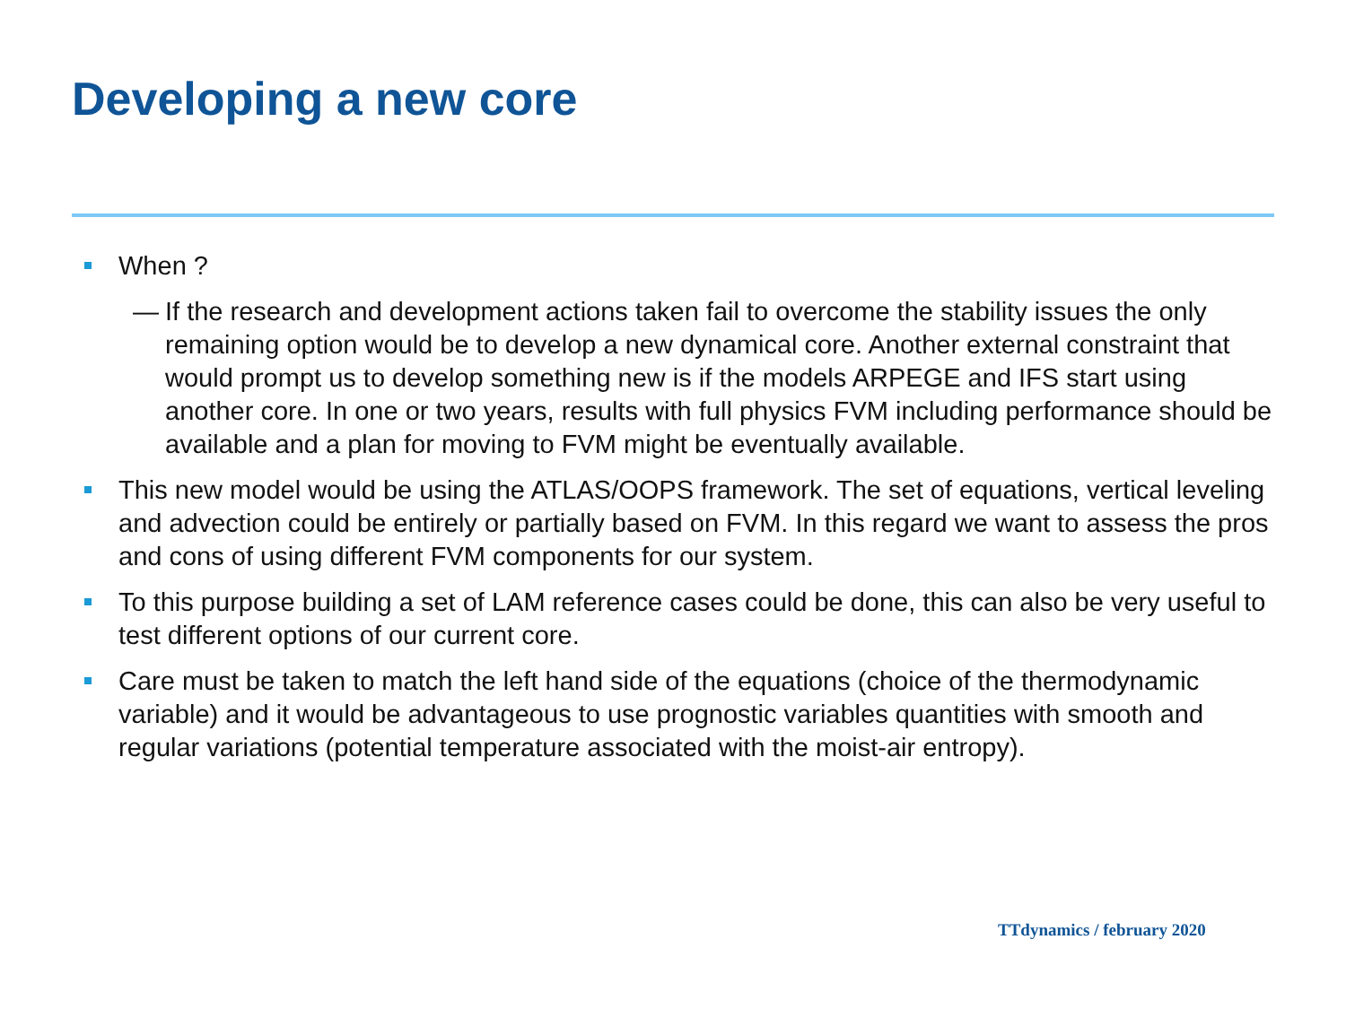Developing a new core
When ?
— If the research and development actions taken fail to overcome the stability issues the only remaining option would be to develop a new dynamical core. Another external constraint that would prompt us to develop something new is if the models ARPEGE and IFS start using another core. In one or two years, results with full physics FVM including performance should be available and a plan for moving to FVM might be eventually available.
This new model would be using the ATLAS/OOPS framework. The set of equations, vertical leveling and advection could be entirely or partially based on FVM. In this regard we want to assess the pros and cons of using different FVM components for our system.
To this purpose building a set of LAM reference cases could be done, this can also be very useful to test different options of our current core.
Care must be taken to match the left hand side of the equations (choice of the thermodynamic variable) and it would be advantageous to use prognostic variables quantities with smooth and regular variations (potential temperature associated with the moist-air entropy).
TTdynamics / february 2020